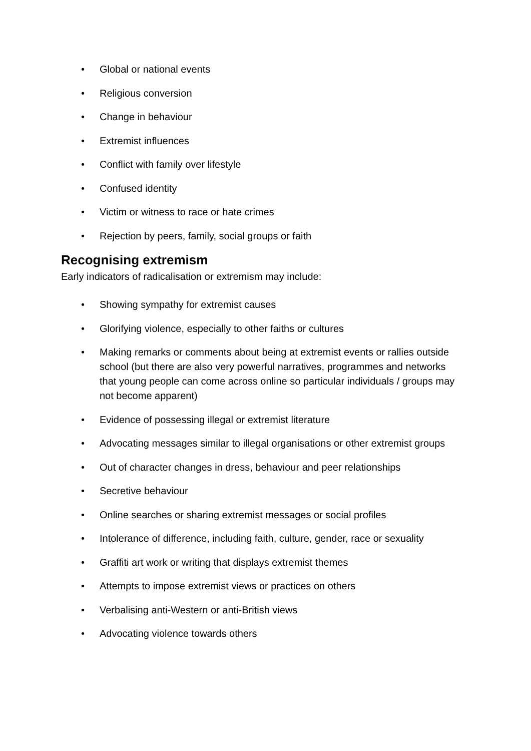• Global or national events
• Religious conversion
• Change in behaviour
• Extremist influences
• Conflict with family over lifestyle
• Confused identity
• Victim or witness to race or hate crimes
• Rejection by peers, family, social groups or faith
Recognising extremism
Early indicators of radicalisation or extremism may include:
• Showing sympathy for extremist causes
• Glorifying violence, especially to other faiths or cultures
• Making remarks or comments about being at extremist events or rallies outside school (but there are also very powerful narratives, programmes and networks that young people can come across online so particular individuals / groups may not become apparent)
• Evidence of possessing illegal or extremist literature
• Advocating messages similar to illegal organisations or other extremist groups
• Out of character changes in dress, behaviour and peer relationships
• Secretive behaviour
• Online searches or sharing extremist messages or social profiles
• Intolerance of difference, including faith, culture, gender, race or sexuality
• Graffiti art work or writing that displays extremist themes
• Attempts to impose extremist views or practices on others
• Verbalising anti-Western or anti-British views
• Advocating violence towards others